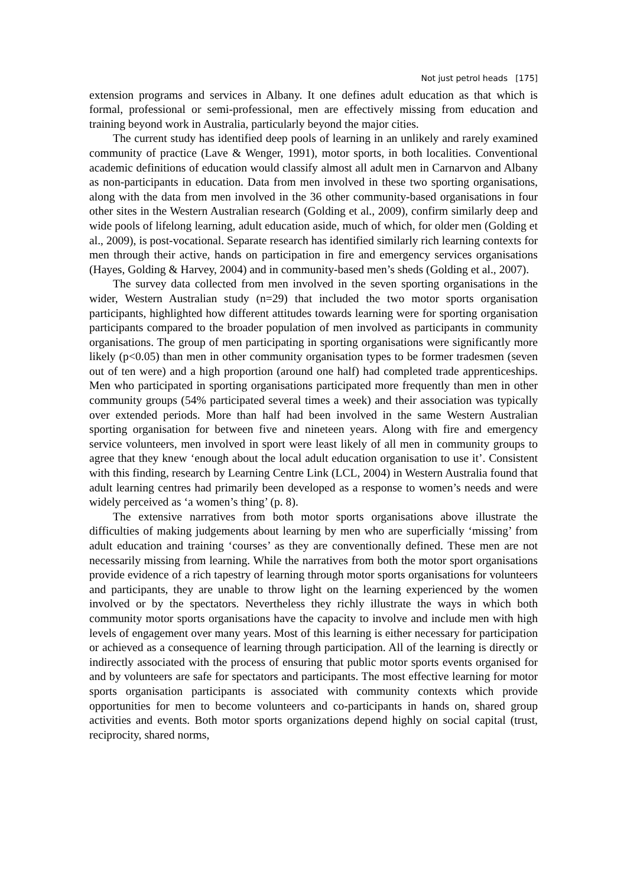Not just petrol heads [175]
extension programs and services in Albany. It one defines adult education as that which is formal, professional or semi-professional, men are effectively missing from education and training beyond work in Australia, particularly beyond the major cities.
The current study has identified deep pools of learning in an unlikely and rarely examined community of practice (Lave & Wenger, 1991), motor sports, in both localities. Conventional academic definitions of education would classify almost all adult men in Carnarvon and Albany as non-participants in education. Data from men involved in these two sporting organisations, along with the data from men involved in the 36 other community-based organisations in four other sites in the Western Australian research (Golding et al., 2009), confirm similarly deep and wide pools of lifelong learning, adult education aside, much of which, for older men (Golding et al., 2009), is post-vocational. Separate research has identified similarly rich learning contexts for men through their active, hands on participation in fire and emergency services organisations (Hayes, Golding & Harvey, 2004) and in community-based men’s sheds (Golding et al., 2007).
The survey data collected from men involved in the seven sporting organisations in the wider, Western Australian study (n=29) that included the two motor sports organisation participants, highlighted how different attitudes towards learning were for sporting organisation participants compared to the broader population of men involved as participants in community organisations. The group of men participating in sporting organisations were significantly more likely (p<0.05) than men in other community organisation types to be former tradesmen (seven out of ten were) and a high proportion (around one half) had completed trade apprenticeships. Men who participated in sporting organisations participated more frequently than men in other community groups (54% participated several times a week) and their association was typically over extended periods. More than half had been involved in the same Western Australian sporting organisation for between five and nineteen years. Along with fire and emergency service volunteers, men involved in sport were least likely of all men in community groups to agree that they knew ‘enough about the local adult education organisation to use it’. Consistent with this finding, research by Learning Centre Link (LCL, 2004) in Western Australia found that adult learning centres had primarily been developed as a response to women’s needs and were widely perceived as ‘a women’s thing’ (p. 8).
The extensive narratives from both motor sports organisations above illustrate the difficulties of making judgements about learning by men who are superficially ‘missing’ from adult education and training ‘courses’ as they are conventionally defined. These men are not necessarily missing from learning. While the narratives from both the motor sport organisations provide evidence of a rich tapestry of learning through motor sports organisations for volunteers and participants, they are unable to throw light on the learning experienced by the women involved or by the spectators. Nevertheless they richly illustrate the ways in which both community motor sports organisations have the capacity to involve and include men with high levels of engagement over many years. Most of this learning is either necessary for participation or achieved as a consequence of learning through participation. All of the learning is directly or indirectly associated with the process of ensuring that public motor sports events organised for and by volunteers are safe for spectators and participants. The most effective learning for motor sports organisation participants is associated with community contexts which provide opportunities for men to become volunteers and co-participants in hands on, shared group activities and events. Both motor sports organizations depend highly on social capital (trust, reciprocity, shared norms,